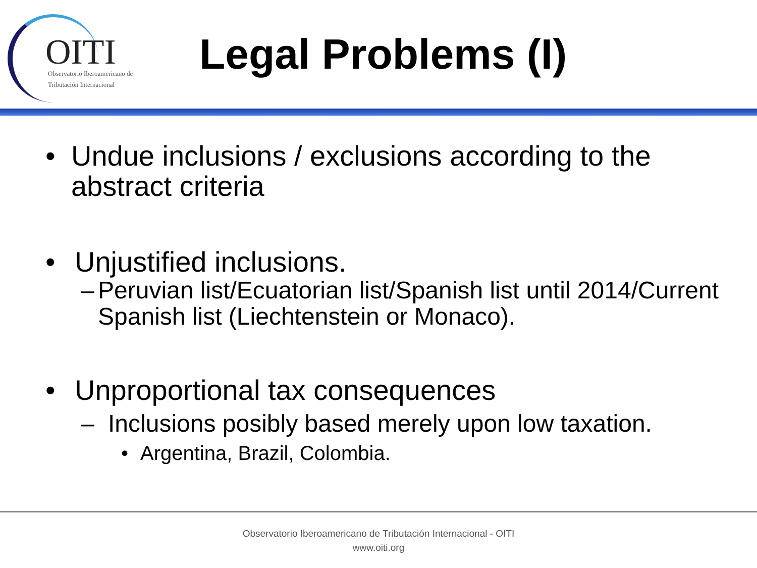OITI
Observatorio Iberoamericano de
Tributación Internacional
Legal Problems (I)
• Undue inclusions / exclusions according to the abstract criteria
• Unjustified inclusions.
– Peruvian list/Ecuatorian list/Spanish list until 2014/Current Spanish list (Liechtenstein or Monaco).
• Unproportional tax consequences
– Inclusions posibly based merely upon low taxation.
• Argentina, Brazil, Colombia.
Observatorio Iberoamericano de Tributación Internacional - OITI
www.oiti.org